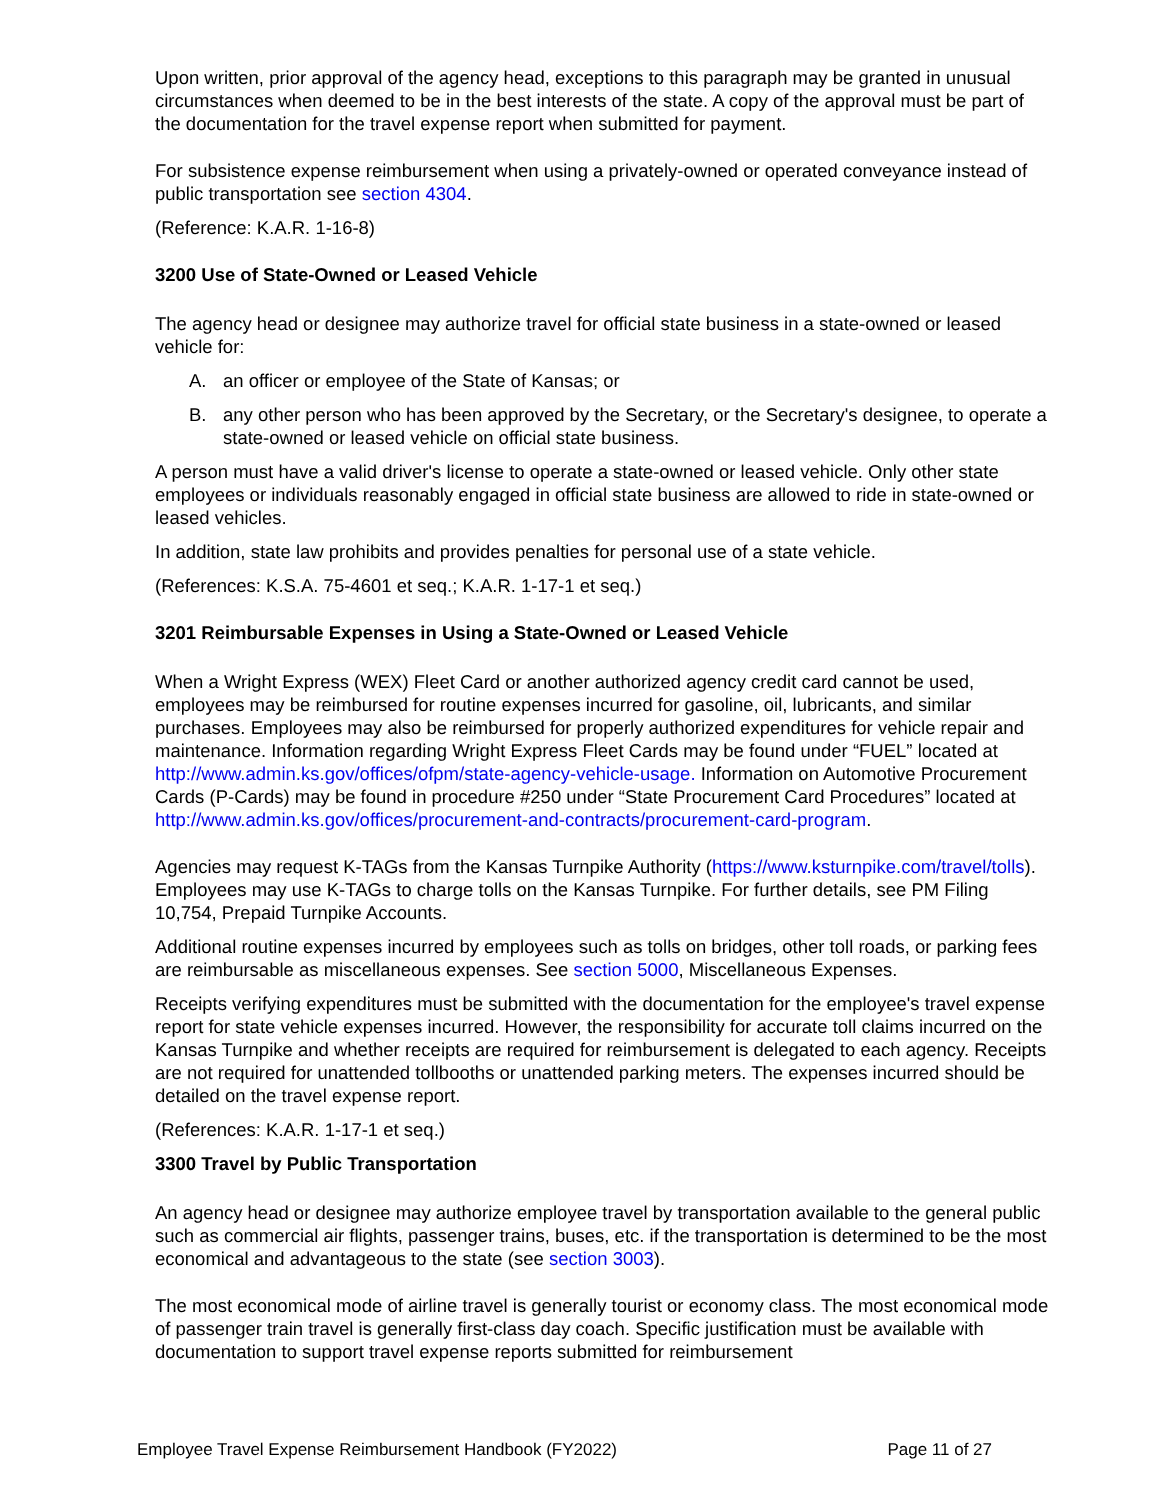Upon written, prior approval of the agency head, exceptions to this paragraph may be granted in unusual circumstances when deemed to be in the best interests of the state. A copy of the approval must be part of the documentation for the travel expense report when submitted for payment.
For subsistence expense reimbursement when using a privately-owned or operated conveyance instead of public transportation see section 4304.
(Reference: K.A.R. 1-16-8)
3200 Use of State-Owned or Leased Vehicle
The agency head or designee may authorize travel for official state business in a state-owned or leased vehicle for:
A. an officer or employee of the State of Kansas; or
B. any other person who has been approved by the Secretary, or the Secretary's designee, to operate a state-owned or leased vehicle on official state business.
A person must have a valid driver's license to operate a state-owned or leased vehicle. Only other state employees or individuals reasonably engaged in official state business are allowed to ride in state-owned or leased vehicles.
In addition, state law prohibits and provides penalties for personal use of a state vehicle.
(References: K.S.A. 75-4601 et seq.; K.A.R. 1-17-1 et seq.)
3201 Reimbursable Expenses in Using a State-Owned or Leased Vehicle
When a Wright Express (WEX) Fleet Card or another authorized agency credit card cannot be used, employees may be reimbursed for routine expenses incurred for gasoline, oil, lubricants, and similar purchases. Employees may also be reimbursed for properly authorized expenditures for vehicle repair and maintenance. Information regarding Wright Express Fleet Cards may be found under “FUEL” located at http://www.admin.ks.gov/offices/ofpm/state-agency-vehicle-usage. Information on Automotive Procurement Cards (P-Cards) may be found in procedure #250 under “State Procurement Card Procedures” located at http://www.admin.ks.gov/offices/procurement-and-contracts/procurement-card-program.
Agencies may request K-TAGs from the Kansas Turnpike Authority (https://www.ksturnpike.com/travel/tolls). Employees may use K-TAGs to charge tolls on the Kansas Turnpike. For further details, see PM Filing 10,754, Prepaid Turnpike Accounts.
Additional routine expenses incurred by employees such as tolls on bridges, other toll roads, or parking fees are reimbursable as miscellaneous expenses. See section 5000, Miscellaneous Expenses.
Receipts verifying expenditures must be submitted with the documentation for the employee's travel expense report for state vehicle expenses incurred. However, the responsibility for accurate toll claims incurred on the Kansas Turnpike and whether receipts are required for reimbursement is delegated to each agency. Receipts are not required for unattended tollbooths or unattended parking meters. The expenses incurred should be detailed on the travel expense report.
(References: K.A.R. 1-17-1 et seq.)
3300 Travel by Public Transportation
An agency head or designee may authorize employee travel by transportation available to the general public such as commercial air flights, passenger trains, buses, etc. if the transportation is determined to be the most economical and advantageous to the state (see section 3003).
The most economical mode of airline travel is generally tourist or economy class. The most economical mode of passenger train travel is generally first-class day coach. Specific justification must be available with documentation to support travel expense reports submitted for reimbursement
Employee Travel Expense Reimbursement Handbook (FY2022) Page 11 of 27